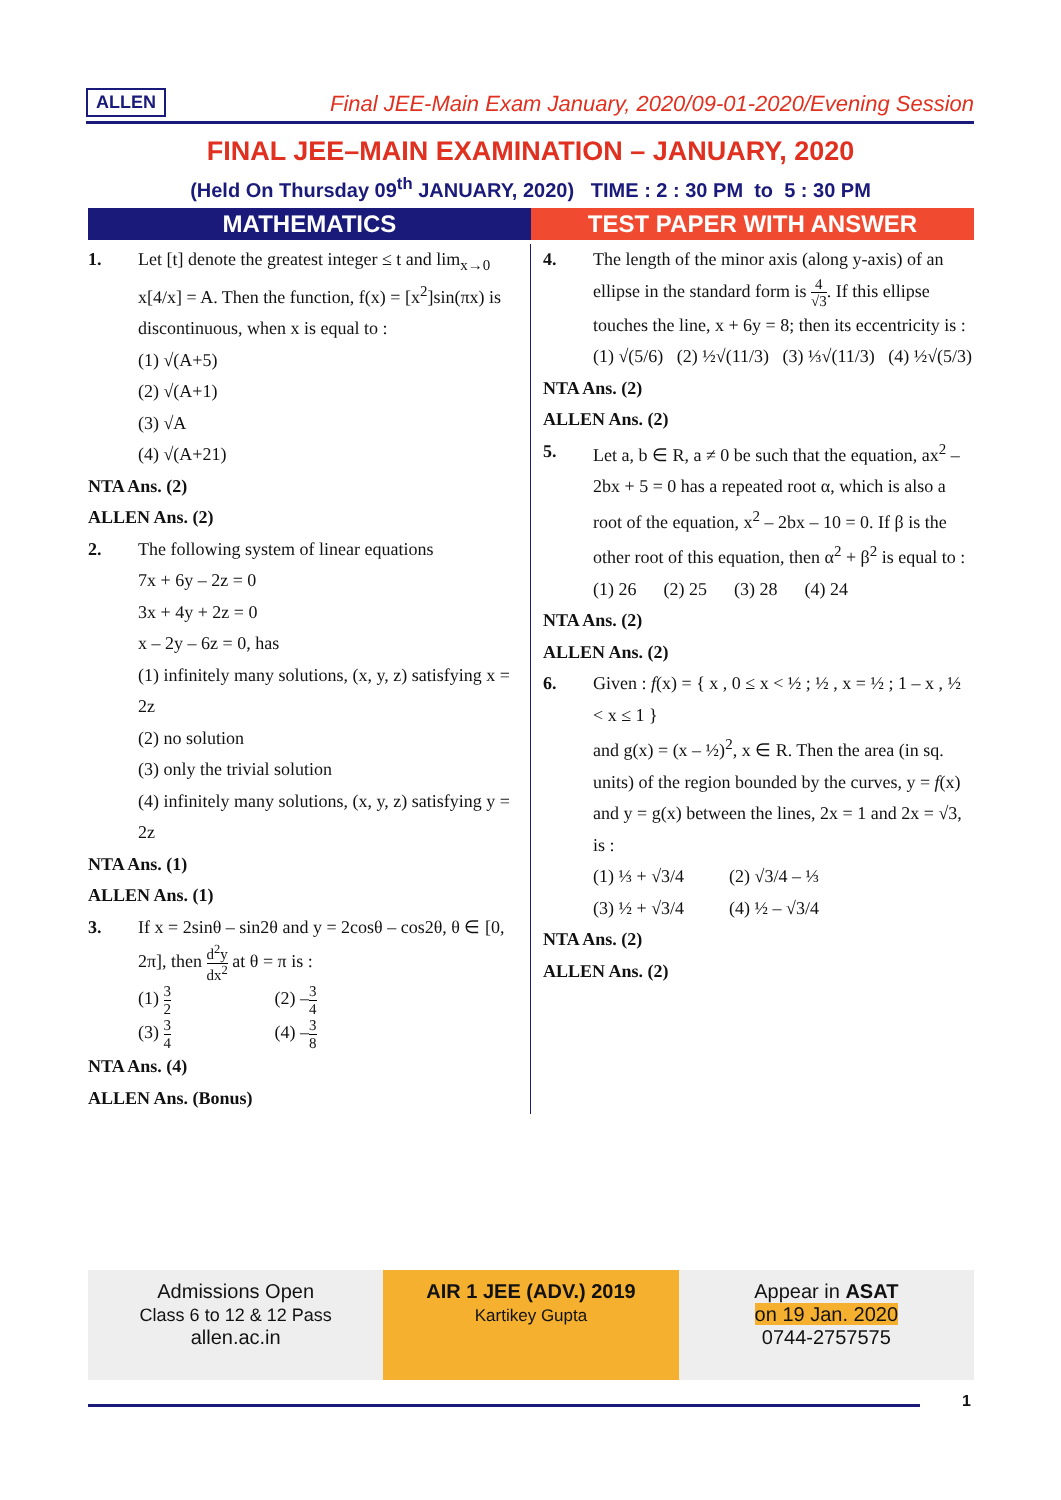ALLEN Final JEE-Main Exam January, 2020/09-01-2020/Evening Session
FINAL JEE–MAIN EXAMINATION – JANUARY, 2020
(Held On Thursday 09<sup>th</sup> JANUARY, 2020) TIME : 2 : 30 PM to 5 : 30 PM
MATHEMATICS TEST PAPER WITH ANSWER
1. Let [t] denote the greatest integer ≤ t and lim<sub>x→0</sub> x[4/x] = A. Then the function, f(x) = [x<sup>2</sup>]sin(πx) is discontinuous, when x is equal to :
(1) √(A+5)
(2) √(A+1)
(3) √A
(4) √(A+21)
NTA Ans. (2)
ALLEN Ans. (2)
2. The following system of linear equations
7x + 6y – 2z = 0
3x + 4y + 2z = 0
x – 2y – 6z = 0, has
(1) infinitely many solutions, (x, y, z) satisfying x = 2z
(2) no solution
(3) only the trivial solution
(4) infinitely many solutions, (x, y, z) satisfying y = 2z
NTA Ans. (1)
ALLEN Ans. (1)
3. If x = 2sinθ – sin2θ and y = 2cosθ – cos2θ, θ ∈ [0, 2π], then d<sup>2</sup>y dx<sup>2</sup> at θ = π is :
(1) 3 2 (2) –3 4
(3) 3 4 (4) –3 8
NTA Ans. (4)
ALLEN Ans. (Bonus)
4. The length of the minor axis (along y-axis) of an ellipse in the standard form is 4 √3. If this ellipse touches the line, x + 6y = 8; then its eccentricity is :
(1) √(5/6) (2) ½√(11/3) (3) ⅓√(11/3) (4) ½√(5/3)
NTA Ans. (2)
ALLEN Ans. (2)
5. Let a, b ∈ R, a ≠ 0 be such that the equation, ax<sup>2</sup> – 2bx + 5 = 0 has a repeated root α, which is also a root of the equation, x<sup>2</sup> – 2bx – 10 = 0. If β is the other root of this equation, then α<sup>2</sup> + β<sup>2</sup> is equal to :
(1) 26 (2) 25 (3) 28 (4) 24
NTA Ans. (2)
ALLEN Ans. (2)
6. Given : f(x) = { x , 0 ≤ x < ½ ; ½ , x = ½ ; 1 – x , ½ < x ≤ 1 }
and g(x) = (x – ½)<sup>2</sup>, x ∈ R. Then the area (in sq. units) of the region bounded by the curves, y = f(x) and y = g(x) between the lines, 2x = 1 and 2x = √3, is :
(1) ⅓ + √3/4 (2) √3/4 – ⅓
(3) ½ + √3/4 (4) ½ – √3/4
NTA Ans. (2)
ALLEN Ans. (2)
Admissions Open
Class 6 to 12 & 12 Pass
allen.ac.in
AIR 1 JEE (ADV.) 2019
Kartikey Gupta
Appear in ASAT
on 19 Jan. 2020
0744-2757575
1